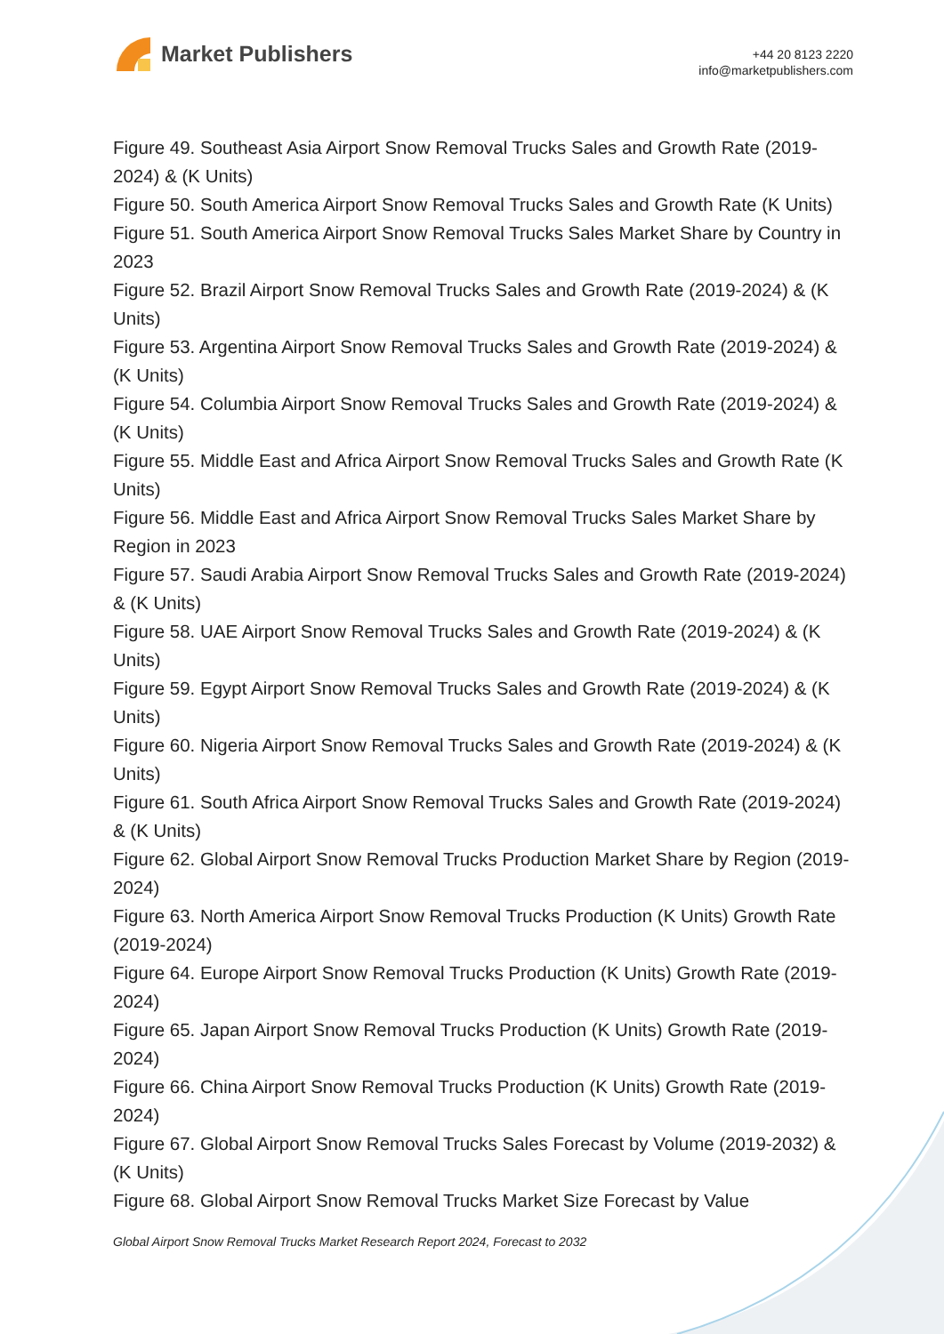Market Publishers
+44 20 8123 2220
info@marketpublishers.com
Figure 49. Southeast Asia Airport Snow Removal Trucks Sales and Growth Rate (2019-2024) & (K Units)
Figure 50. South America Airport Snow Removal Trucks Sales and Growth Rate (K Units)
Figure 51. South America Airport Snow Removal Trucks Sales Market Share by Country in 2023
Figure 52. Brazil Airport Snow Removal Trucks Sales and Growth Rate (2019-2024) & (K Units)
Figure 53. Argentina Airport Snow Removal Trucks Sales and Growth Rate (2019-2024) & (K Units)
Figure 54. Columbia Airport Snow Removal Trucks Sales and Growth Rate (2019-2024) & (K Units)
Figure 55. Middle East and Africa Airport Snow Removal Trucks Sales and Growth Rate (K Units)
Figure 56. Middle East and Africa Airport Snow Removal Trucks Sales Market Share by Region in 2023
Figure 57. Saudi Arabia Airport Snow Removal Trucks Sales and Growth Rate (2019-2024) & (K Units)
Figure 58. UAE Airport Snow Removal Trucks Sales and Growth Rate (2019-2024) & (K Units)
Figure 59. Egypt Airport Snow Removal Trucks Sales and Growth Rate (2019-2024) & (K Units)
Figure 60. Nigeria Airport Snow Removal Trucks Sales and Growth Rate (2019-2024) & (K Units)
Figure 61. South Africa Airport Snow Removal Trucks Sales and Growth Rate (2019-2024) & (K Units)
Figure 62. Global Airport Snow Removal Trucks Production Market Share by Region (2019-2024)
Figure 63. North America Airport Snow Removal Trucks Production (K Units) Growth Rate (2019-2024)
Figure 64. Europe Airport Snow Removal Trucks Production (K Units) Growth Rate (2019-2024)
Figure 65. Japan Airport Snow Removal Trucks Production (K Units) Growth Rate (2019-2024)
Figure 66. China Airport Snow Removal Trucks Production (K Units) Growth Rate (2019-2024)
Figure 67. Global Airport Snow Removal Trucks Sales Forecast by Volume (2019-2032) & (K Units)
Figure 68. Global Airport Snow Removal Trucks Market Size Forecast by Value
Global Airport Snow Removal Trucks Market Research Report 2024, Forecast to 2032